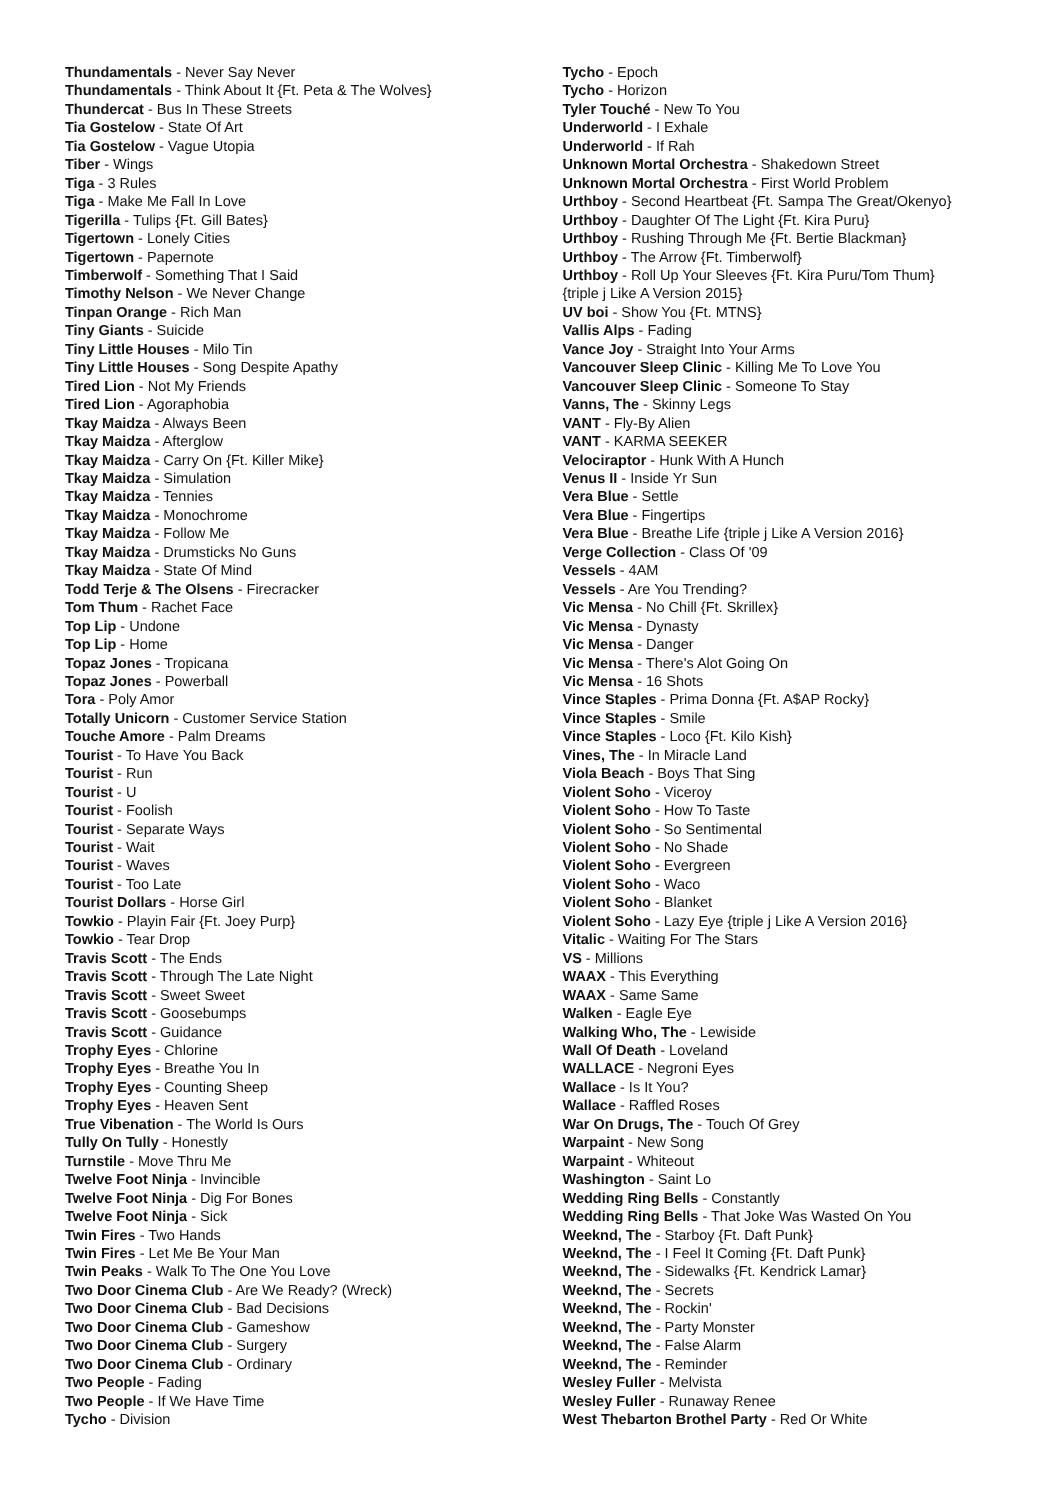Thundamentals - Never Say Never
Thundamentals - Think About It {Ft. Peta & The Wolves}
Thundercat - Bus In These Streets
Tia Gostelow - State Of Art
Tia Gostelow - Vague Utopia
Tiber - Wings
Tiga - 3 Rules
Tiga - Make Me Fall In Love
Tigerilla - Tulips {Ft. Gill Bates}
Tigertown - Lonely Cities
Tigertown - Papernote
Timberwolf - Something That I Said
Timothy Nelson - We Never Change
Tinpan Orange - Rich Man
Tiny Giants - Suicide
Tiny Little Houses - Milo Tin
Tiny Little Houses - Song Despite Apathy
Tired Lion - Not My Friends
Tired Lion - Agoraphobia
Tkay Maidza - Always Been
Tkay Maidza - Afterglow
Tkay Maidza - Carry On {Ft. Killer Mike}
Tkay Maidza - Simulation
Tkay Maidza - Tennies
Tkay Maidza - Monochrome
Tkay Maidza - Follow Me
Tkay Maidza - Drumsticks No Guns
Tkay Maidza - State Of Mind
Todd Terje & The Olsens - Firecracker
Tom Thum - Rachet Face
Top Lip - Undone
Top Lip - Home
Topaz Jones - Tropicana
Topaz Jones - Powerball
Tora - Poly Amor
Totally Unicorn - Customer Service Station
Touche Amore - Palm Dreams
Tourist - To Have You Back
Tourist - Run
Tourist - U
Tourist - Foolish
Tourist - Separate Ways
Tourist - Wait
Tourist - Waves
Tourist - Too Late
Tourist Dollars - Horse Girl
Towkio - Playin Fair {Ft. Joey Purp}
Towkio - Tear Drop
Travis Scott - The Ends
Travis Scott - Through The Late Night
Travis Scott - Sweet Sweet
Travis Scott - Goosebumps
Travis Scott - Guidance
Trophy Eyes - Chlorine
Trophy Eyes - Breathe You In
Trophy Eyes - Counting Sheep
Trophy Eyes - Heaven Sent
True Vibenation - The World Is Ours
Tully On Tully - Honestly
Turnstile - Move Thru Me
Twelve Foot Ninja - Invincible
Twelve Foot Ninja - Dig For Bones
Twelve Foot Ninja - Sick
Twin Fires - Two Hands
Twin Fires - Let Me Be Your Man
Twin Peaks - Walk To The One You Love
Two Door Cinema Club - Are We Ready? (Wreck)
Two Door Cinema Club - Bad Decisions
Two Door Cinema Club - Gameshow
Two Door Cinema Club - Surgery
Two Door Cinema Club - Ordinary
Two People - Fading
Two People - If We Have Time
Tycho - Division
Tycho - Epoch
Tycho - Horizon
Tyler Touché - New To You
Underworld - I Exhale
Underworld - If Rah
Unknown Mortal Orchestra - Shakedown Street
Unknown Mortal Orchestra - First World Problem
Urthboy - Second Heartbeat {Ft. Sampa The Great/Okenyo}
Urthboy - Daughter Of The Light {Ft. Kira Puru}
Urthboy - Rushing Through Me {Ft. Bertie Blackman}
Urthboy - The Arrow {Ft. Timberwolf}
Urthboy - Roll Up Your Sleeves {Ft. Kira Puru/Tom Thum}
{triple j Like A Version 2015}
UV boi - Show You {Ft. MTNS}
Vallis Alps - Fading
Vance Joy - Straight Into Your Arms
Vancouver Sleep Clinic - Killing Me To Love You
Vancouver Sleep Clinic - Someone To Stay
Vanns, The - Skinny Legs
VANT - Fly-By Alien
VANT - KARMA SEEKER
Velociraptor - Hunk With A Hunch
Venus II - Inside Yr Sun
Vera Blue - Settle
Vera Blue - Fingertips
Vera Blue - Breathe Life {triple j Like A Version 2016}
Verge Collection - Class Of '09
Vessels - 4AM
Vessels - Are You Trending?
Vic Mensa - No Chill {Ft. Skrillex}
Vic Mensa - Dynasty
Vic Mensa - Danger
Vic Mensa - There's Alot Going On
Vic Mensa - 16 Shots
Vince Staples - Prima Donna {Ft. A$AP Rocky}
Vince Staples - Smile
Vince Staples - Loco {Ft. Kilo Kish}
Vines, The - In Miracle Land
Viola Beach - Boys That Sing
Violent Soho - Viceroy
Violent Soho - How To Taste
Violent Soho - So Sentimental
Violent Soho - No Shade
Violent Soho - Evergreen
Violent Soho - Waco
Violent Soho - Blanket
Violent Soho - Lazy Eye {triple j Like A Version 2016}
Vitalic - Waiting For The Stars
VS - Millions
WAAX - This Everything
WAAX - Same Same
Walken - Eagle Eye
Walking Who, The - Lewiside
Wall Of Death - Loveland
WALLACE - Negroni Eyes
Wallace - Is It You?
Wallace - Raffled Roses
War On Drugs, The - Touch Of Grey
Warpaint - New Song
Warpaint - Whiteout
Washington - Saint Lo
Wedding Ring Bells - Constantly
Wedding Ring Bells - That Joke Was Wasted On You
Weeknd, The - Starboy {Ft. Daft Punk}
Weeknd, The - I Feel It Coming {Ft. Daft Punk}
Weeknd, The - Sidewalks {Ft. Kendrick Lamar}
Weeknd, The - Secrets
Weeknd, The - Rockin'
Weeknd, The - Party Monster
Weeknd, The - False Alarm
Weeknd, The - Reminder
Wesley Fuller - Melvista
Wesley Fuller - Runaway Renee
West Thebarton Brothel Party - Red Or White